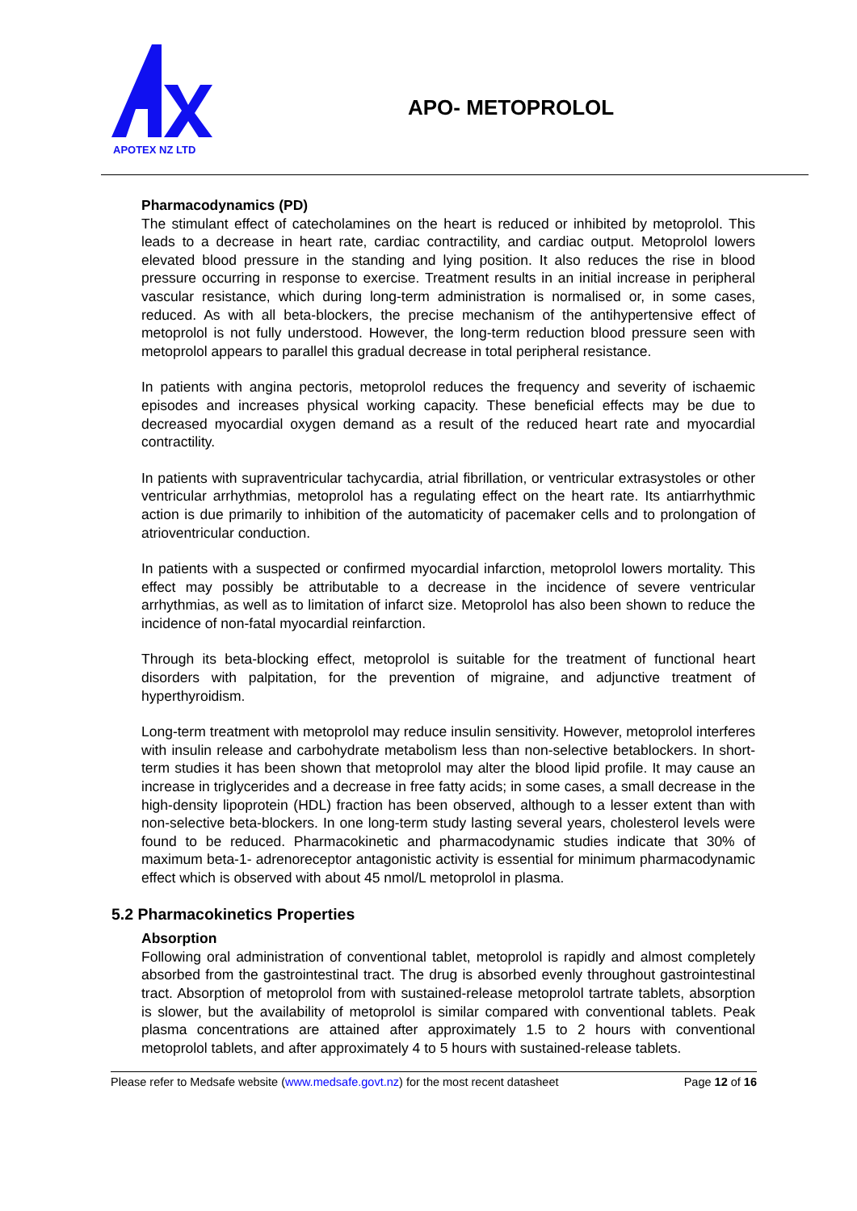APOTEX NZ LTD
APO- METOPROLOL
Pharmacodynamics (PD)
The stimulant effect of catecholamines on the heart is reduced or inhibited by metoprolol. This leads to a decrease in heart rate, cardiac contractility, and cardiac output. Metoprolol lowers elevated blood pressure in the standing and lying position. It also reduces the rise in blood pressure occurring in response to exercise. Treatment results in an initial increase in peripheral vascular resistance, which during long-term administration is normalised or, in some cases, reduced. As with all beta-blockers, the precise mechanism of the antihypertensive effect of metoprolol is not fully understood. However, the long-term reduction blood pressure seen with metoprolol appears to parallel this gradual decrease in total peripheral resistance.
In patients with angina pectoris, metoprolol reduces the frequency and severity of ischaemic episodes and increases physical working capacity. These beneficial effects may be due to decreased myocardial oxygen demand as a result of the reduced heart rate and myocardial contractility.
In patients with supraventricular tachycardia, atrial fibrillation, or ventricular extrasystoles or other ventricular arrhythmias, metoprolol has a regulating effect on the heart rate. Its antiarrhythmic action is due primarily to inhibition of the automaticity of pacemaker cells and to prolongation of atrioventricular conduction.
In patients with a suspected or confirmed myocardial infarction, metoprolol lowers mortality. This effect may possibly be attributable to a decrease in the incidence of severe ventricular arrhythmias, as well as to limitation of infarct size. Metoprolol has also been shown to reduce the incidence of non-fatal myocardial reinfarction.
Through its beta-blocking effect, metoprolol is suitable for the treatment of functional heart disorders with palpitation, for the prevention of migraine, and adjunctive treatment of hyperthyroidism.
Long-term treatment with metoprolol may reduce insulin sensitivity. However, metoprolol interferes with insulin release and carbohydrate metabolism less than non-selective betablockers. In short-term studies it has been shown that metoprolol may alter the blood lipid profile. It may cause an increase in triglycerides and a decrease in free fatty acids; in some cases, a small decrease in the high-density lipoprotein (HDL) fraction has been observed, although to a lesser extent than with non-selective beta-blockers. In one long-term study lasting several years, cholesterol levels were found to be reduced. Pharmacokinetic and pharmacodynamic studies indicate that 30% of maximum beta-1- adrenoreceptor antagonistic activity is essential for minimum pharmacodynamic effect which is observed with about 45 nmol/L metoprolol in plasma.
5.2 Pharmacokinetics Properties
Absorption
Following oral administration of conventional tablet, metoprolol is rapidly and almost completely absorbed from the gastrointestinal tract. The drug is absorbed evenly throughout gastrointestinal tract. Absorption of metoprolol from with sustained-release metoprolol tartrate tablets, absorption is slower, but the availability of metoprolol is similar compared with conventional tablets. Peak plasma concentrations are attained after approximately 1.5 to 2 hours with conventional metoprolol tablets, and after approximately 4 to 5 hours with sustained-release tablets.
Please refer to Medsafe website (www.medsafe.govt.nz) for the most recent datasheet Page 12 of 16